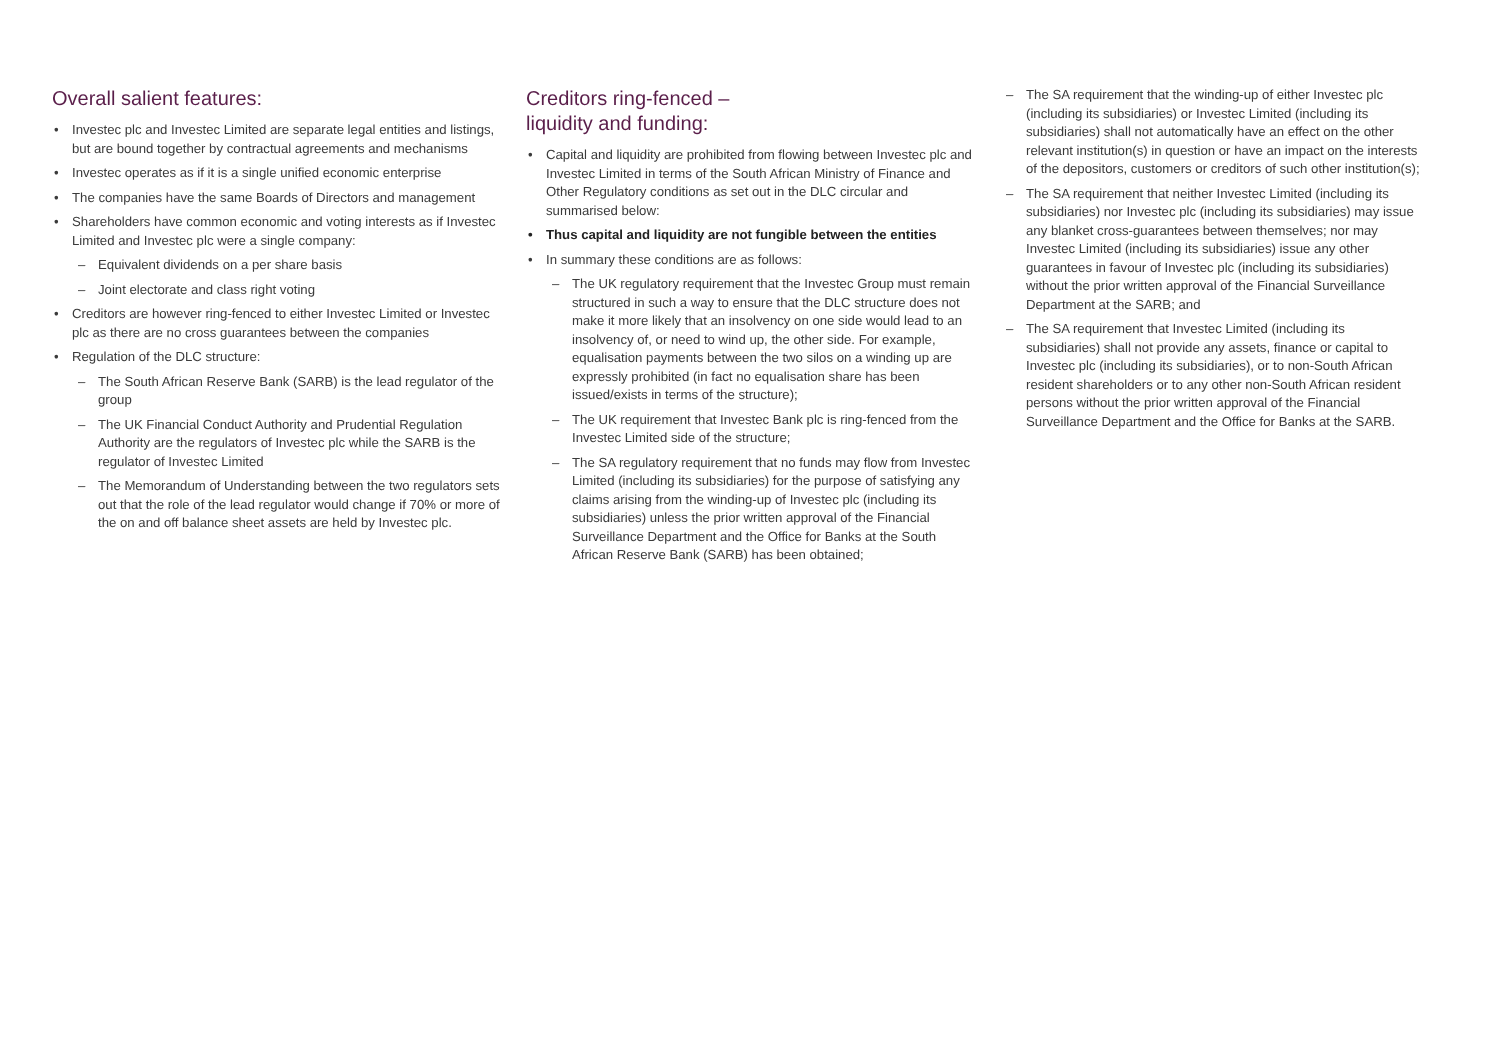Overall salient features:
• Investec plc and Investec Limited are separate legal entities and listings, but are bound together by contractual agreements and mechanisms
• Investec operates as if it is a single unified economic enterprise
• The companies have the same Boards of Directors and management
• Shareholders have common economic and voting interests as if Investec Limited and Investec plc were a single company:
– Equivalent dividends on a per share basis
– Joint electorate and class right voting
• Creditors are however ring-fenced to either Investec Limited or Investec plc as there are no cross guarantees between the companies
• Regulation of the DLC structure:
– The South African Reserve Bank (SARB) is the lead regulator of the group
– The UK Financial Conduct Authority and Prudential Regulation Authority are the regulators of Investec plc while the SARB is the regulator of Investec Limited
– The Memorandum of Understanding between the two regulators sets out that the role of the lead regulator would change if 70% or more of the on and off balance sheet assets are held by Investec plc.
Creditors ring-fenced –
liquidity and funding:
• Capital and liquidity are prohibited from flowing between Investec plc and Investec Limited in terms of the South African Ministry of Finance and Other Regulatory conditions as set out in the DLC circular and summarised below:
• Thus capital and liquidity are not fungible between the entities
• In summary these conditions are as follows:
– The UK regulatory requirement that the Investec Group must remain structured in such a way to ensure that the DLC structure does not make it more likely that an insolvency on one side would lead to an insolvency of, or need to wind up, the other side. For example, equalisation payments between the two silos on a winding up are expressly prohibited (in fact no equalisation share has been issued/exists in terms of the structure);
– The UK requirement that Investec Bank plc is ring-fenced from the Investec Limited side of the structure;
– The SA regulatory requirement that no funds may flow from Investec Limited (including its subsidiaries) for the purpose of satisfying any claims arising from the winding-up of Investec plc (including its subsidiaries) unless the prior written approval of the Financial Surveillance Department and the Office for Banks at the South African Reserve Bank (SARB) has been obtained;
– The SA requirement that the winding-up of either Investec plc (including its subsidiaries) or Investec Limited (including its subsidiaries) shall not automatically have an effect on the other relevant institution(s) in question or have an impact on the interests of the depositors, customers or creditors of such other institution(s);
– The SA requirement that neither Investec Limited (including its subsidiaries) nor Investec plc (including its subsidiaries) may issue any blanket cross-guarantees between themselves; nor may Investec Limited (including its subsidiaries) issue any other guarantees in favour of Investec plc (including its subsidiaries) without the prior written approval of the Financial Surveillance Department at the SARB; and
– The SA requirement that Investec Limited (including its subsidiaries) shall not provide any assets, finance or capital to Investec plc (including its subsidiaries), or to non-South African resident shareholders or to any other non-South African resident persons without the prior written approval of the Financial Surveillance Department and the Office for Banks at the SARB.